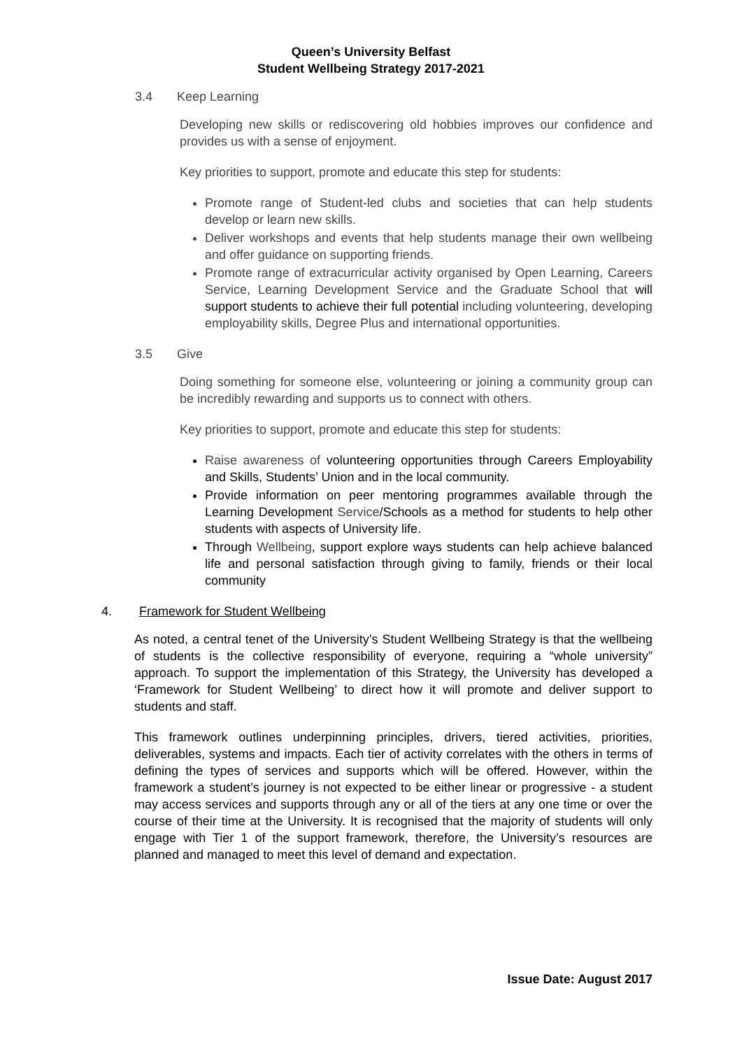Queen’s University Belfast
Student Wellbeing Strategy 2017-2021
3.4 Keep Learning
Developing new skills or rediscovering old hobbies improves our confidence and provides us with a sense of enjoyment.
Key priorities to support, promote and educate this step for students:
Promote range of Student-led clubs and societies that can help students develop or learn new skills.
Deliver workshops and events that help students manage their own wellbeing and offer guidance on supporting friends.
Promote range of extracurricular activity organised by Open Learning, Careers Service, Learning Development Service and the Graduate School that will support students to achieve their full potential including volunteering, developing employability skills, Degree Plus and international opportunities.
3.5 Give
Doing something for someone else, volunteering or joining a community group can be incredibly rewarding and supports us to connect with others.
Key priorities to support, promote and educate this step for students:
Raise awareness of volunteering opportunities through Careers Employability and Skills, Students’ Union and in the local community.
Provide information on peer mentoring programmes available through the Learning Development Service/Schools as a method for students to help other students with aspects of University life.
Through Wellbeing, support explore ways students can help achieve balanced life and personal satisfaction through giving to family, friends or their local community
4. Framework for Student Wellbeing
As noted, a central tenet of the University’s Student Wellbeing Strategy is that the wellbeing of students is the collective responsibility of everyone, requiring a “whole university” approach. To support the implementation of this Strategy, the University has developed a ‘Framework for Student Wellbeing’ to direct how it will promote and deliver support to students and staff.
This framework outlines underpinning principles, drivers, tiered activities, priorities, deliverables, systems and impacts. Each tier of activity correlates with the others in terms of defining the types of services and supports which will be offered. However, within the framework a student’s journey is not expected to be either linear or progressive - a student may access services and supports through any or all of the tiers at any one time or over the course of their time at the University. It is recognised that the majority of students will only engage with Tier 1 of the support framework, therefore, the University’s resources are planned and managed to meet this level of demand and expectation.
Issue Date: August 2017